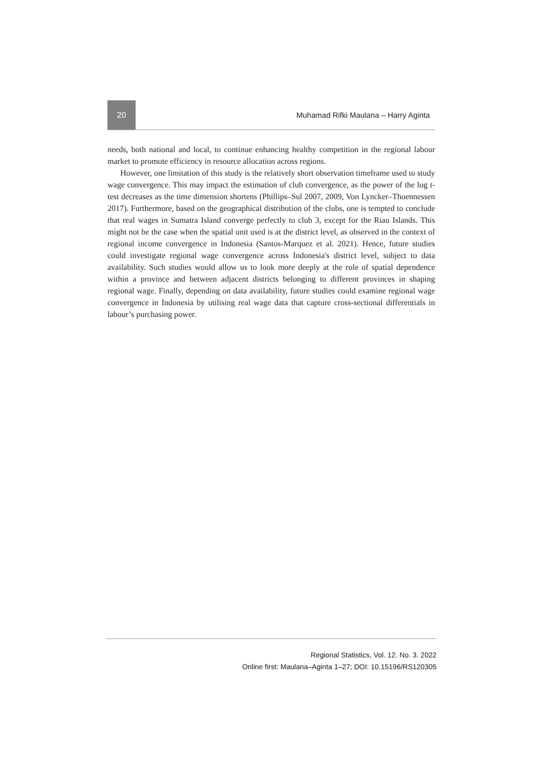20
Muhamad Rifki Maulana – Harry Aginta
needs, both national and local, to continue enhancing healthy competition in the regional labour market to promote efficiency in resource allocation across regions.
However, one limitation of this study is the relatively short observation timeframe used to study wage convergence. This may impact the estimation of club convergence, as the power of the log t-test decreases as the time dimension shortens (Phillips–Sul 2007, 2009, Von Lyncker–Thoennessen 2017). Furthermore, based on the geographical distribution of the clubs, one is tempted to conclude that real wages in Sumatra Island converge perfectly to club 3, except for the Riau Islands. This might not be the case when the spatial unit used is at the district level, as observed in the context of regional income convergence in Indonesia (Santos-Marquez et al. 2021). Hence, future studies could investigate regional wage convergence across Indonesia's district level, subject to data availability. Such studies would allow us to look more deeply at the role of spatial dependence within a province and between adjacent districts belonging to different provinces in shaping regional wage. Finally, depending on data availability, future studies could examine regional wage convergence in Indonesia by utilising real wage data that capture cross-sectional differentials in labour’s purchasing power.
Regional Statistics, Vol. 12. No. 3. 2022
Online first: Maulana–Aginta 1–27; DOI: 10.15196/RS120305